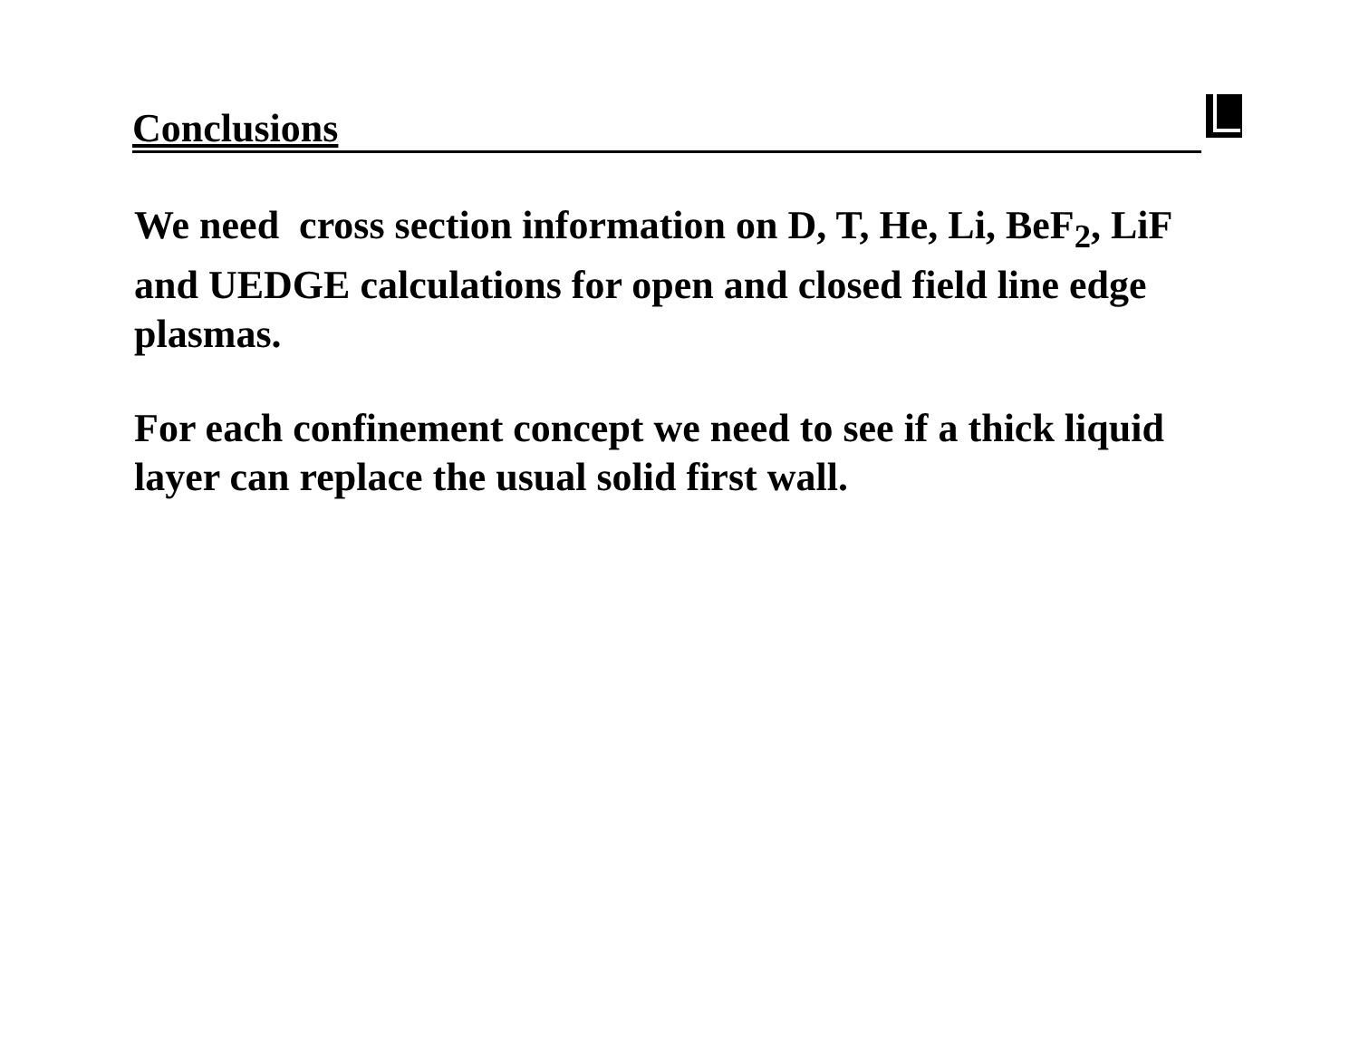Conclusions
We need cross section information on D, T, He, Li, BeF<sub>2</sub>, LiF and UEDGE calculations for open and closed field line edge plasmas.
For each confinement concept we need to see if a thick liquid layer can replace the usual solid first wall.